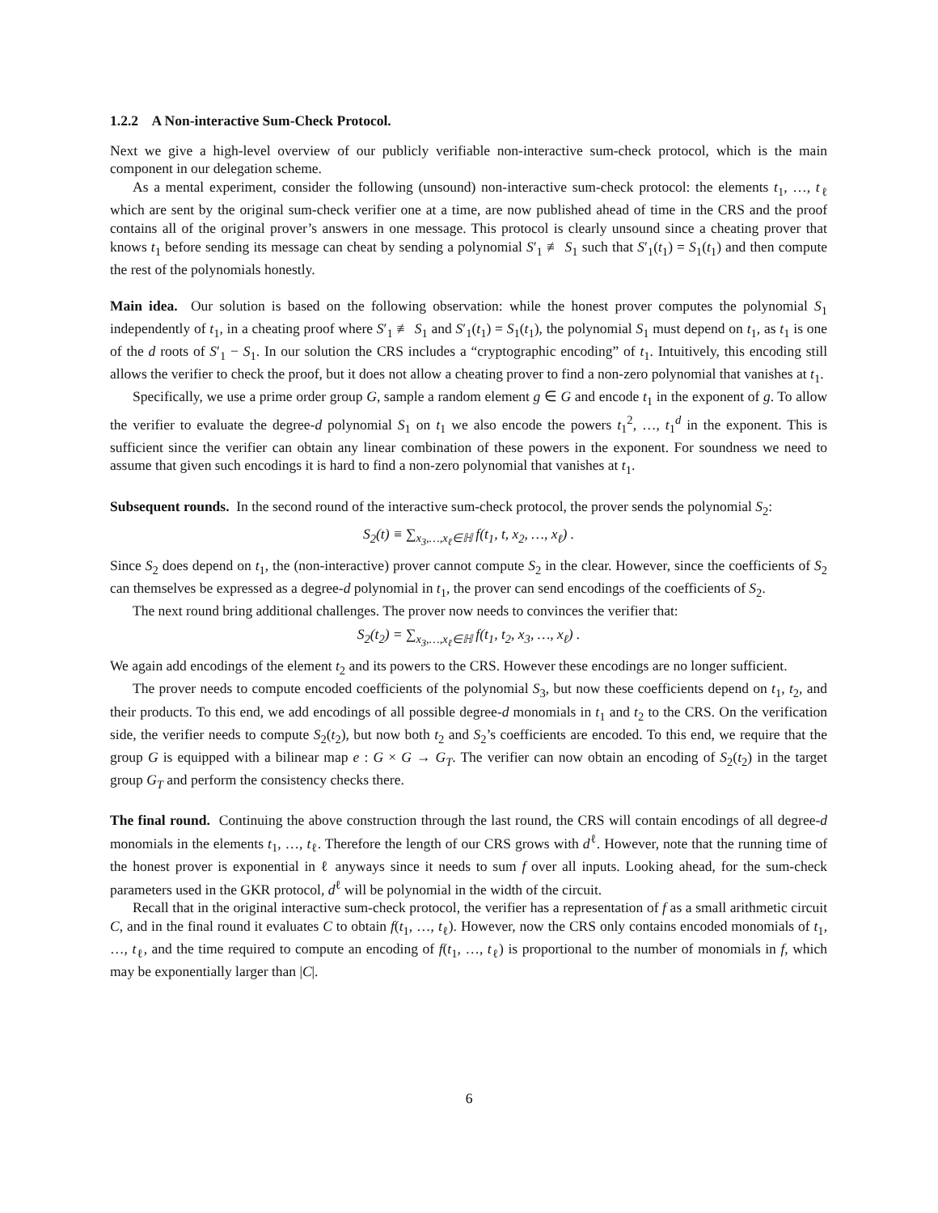1.2.2 A Non-interactive Sum-Check Protocol.
Next we give a high-level overview of our publicly verifiable non-interactive sum-check protocol, which is the main component in our delegation scheme.
As a mental experiment, consider the following (unsound) non-interactive sum-check protocol: the elements t<sub>1</sub>, …, t<sub>ℓ</sub> which are sent by the original sum-check verifier one at a time, are now published ahead of time in the CRS and the proof contains all of the original prover’s answers in one message. This protocol is clearly unsound since a cheating prover that knows t<sub>1</sub> before sending its message can cheat by sending a polynomial S′<sub>1</sub> ≢ S<sub>1</sub> such that S′<sub>1</sub>(t<sub>1</sub>) = S<sub>1</sub>(t<sub>1</sub>) and then compute the rest of the polynomials honestly.
Main idea. Our solution is based on the following observation: while the honest prover computes the polynomial S<sub>1</sub> independently of t<sub>1</sub>, in a cheating proof where S′<sub>1</sub> ≢ S<sub>1</sub> and S′<sub>1</sub>(t<sub>1</sub>) = S<sub>1</sub>(t<sub>1</sub>), the polynomial S<sub>1</sub> must depend on t<sub>1</sub>, as t<sub>1</sub> is one of the d roots of S′<sub>1</sub> − S<sub>1</sub>. In our solution the CRS includes a “cryptographic encoding” of t<sub>1</sub>. Intuitively, this encoding still allows the verifier to check the proof, but it does not allow a cheating prover to find a non-zero polynomial that vanishes at t<sub>1</sub>.
Specifically, we use a prime order group G, sample a random element g ∈ G and encode t<sub>1</sub> in the exponent of g. To allow the verifier to evaluate the degree-d polynomial S<sub>1</sub> on t<sub>1</sub> we also encode the powers t<sub>1</sub><sup>2</sup>, …, t<sub>1</sub><sup>d</sup> in the exponent. This is sufficient since the verifier can obtain any linear combination of these powers in the exponent. For soundness we need to assume that given such encodings it is hard to find a non-zero polynomial that vanishes at t<sub>1</sub>.
Subsequent rounds. In the second round of the interactive sum-check protocol, the prover sends the polynomial S<sub>2</sub>:
S<sub>2</sub>(t) ≡ ∑<sub>x<sub>3</sub>,…,x<sub>ℓ</sub>∈ℍ</sub> f(t<sub>1</sub>, t, x<sub>2</sub>, …, x<sub>ℓ</sub>) .
Since S<sub>2</sub> does depend on t<sub>1</sub>, the (non-interactive) prover cannot compute S<sub>2</sub> in the clear. However, since the coefficients of S<sub>2</sub> can themselves be expressed as a degree-d polynomial in t<sub>1</sub>, the prover can send encodings of the coefficients of S<sub>2</sub>.
The next round bring additional challenges. The prover now needs to convinces the verifier that:
S<sub>2</sub>(t<sub>2</sub>) = ∑<sub>x<sub>3</sub>,…,x<sub>ℓ</sub>∈ℍ</sub> f(t<sub>1</sub>, t<sub>2</sub>, x<sub>3</sub>, …, x<sub>ℓ</sub>) .
We again add encodings of the element t<sub>2</sub> and its powers to the CRS. However these encodings are no longer sufficient.
The prover needs to compute encoded coefficients of the polynomial S<sub>3</sub>, but now these coefficients depend on t<sub>1</sub>, t<sub>2</sub>, and their products. To this end, we add encodings of all possible degree-d monomials in t<sub>1</sub> and t<sub>2</sub> to the CRS. On the verification side, the verifier needs to compute S<sub>2</sub>(t<sub>2</sub>), but now both t<sub>2</sub> and S<sub>2</sub>’s coefficients are encoded. To this end, we require that the group G is equipped with a bilinear map e : G × G → G<sub>T</sub>. The verifier can now obtain an encoding of S<sub>2</sub>(t<sub>2</sub>) in the target group G<sub>T</sub> and perform the consistency checks there.
The final round. Continuing the above construction through the last round, the CRS will contain encodings of all degree-d monomials in the elements t<sub>1</sub>, …, t<sub>ℓ</sub>. Therefore the length of our CRS grows with d<sup>ℓ</sup>. However, note that the running time of the honest prover is exponential in ℓ anyways since it needs to sum f over all inputs. Looking ahead, for the sum-check parameters used in the GKR protocol, d<sup>ℓ</sup> will be polynomial in the width of the circuit.
Recall that in the original interactive sum-check protocol, the verifier has a representation of f as a small arithmetic circuit C, and in the final round it evaluates C to obtain f(t<sub>1</sub>, …, t<sub>ℓ</sub>). However, now the CRS only contains encoded monomials of t<sub>1</sub>, …, t<sub>ℓ</sub>, and the time required to compute an encoding of f(t<sub>1</sub>, …, t<sub>ℓ</sub>) is proportional to the number of monomials in f, which may be exponentially larger than |C|.
6